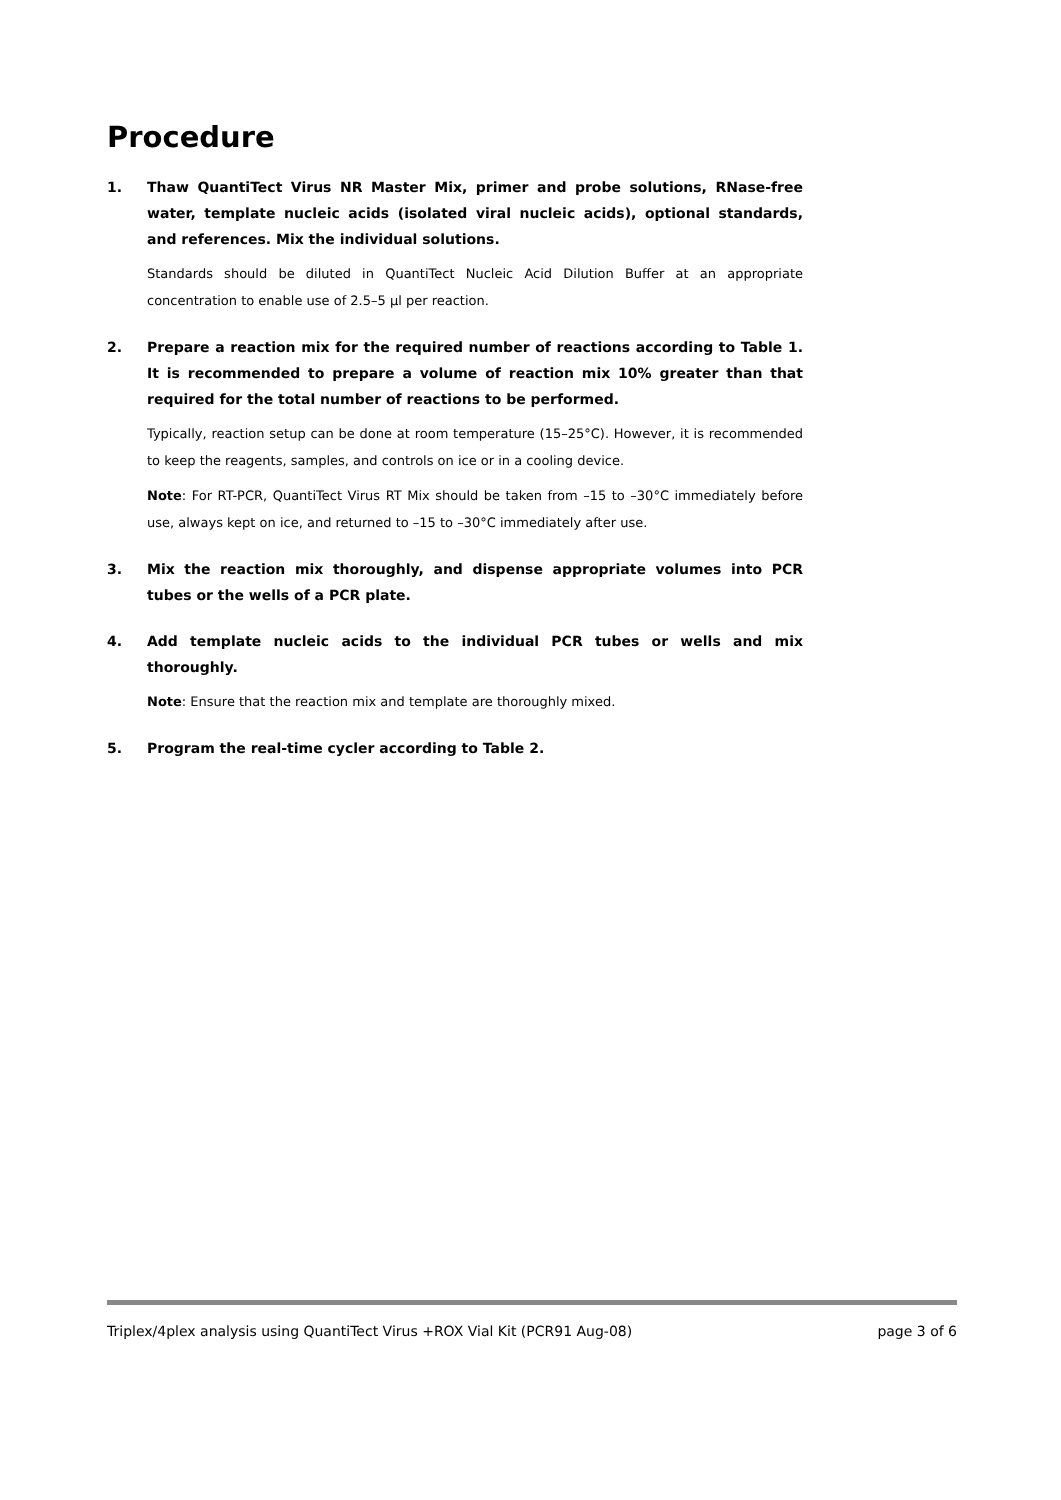Procedure
1. Thaw QuantiTect Virus NR Master Mix, primer and probe solutions, RNase-free water, template nucleic acids (isolated viral nucleic acids), optional standards, and references. Mix the individual solutions.
Standards should be diluted in QuantiTect Nucleic Acid Dilution Buffer at an appropriate concentration to enable use of 2.5–5 µl per reaction.
2. Prepare a reaction mix for the required number of reactions according to Table 1. It is recommended to prepare a volume of reaction mix 10% greater than that required for the total number of reactions to be performed.
Typically, reaction setup can be done at room temperature (15–25°C). However, it is recommended to keep the reagents, samples, and controls on ice or in a cooling device.
Note: For RT-PCR, QuantiTect Virus RT Mix should be taken from –15 to –30°C immediately before use, always kept on ice, and returned to –15 to –30°C immediately after use.
3. Mix the reaction mix thoroughly, and dispense appropriate volumes into PCR tubes or the wells of a PCR plate.
4. Add template nucleic acids to the individual PCR tubes or wells and mix thoroughly.
Note: Ensure that the reaction mix and template are thoroughly mixed.
5. Program the real-time cycler according to Table 2.
Triplex/4plex analysis using QuantiTect Virus +ROX Vial Kit (PCR91 Aug-08) page 3 of 6